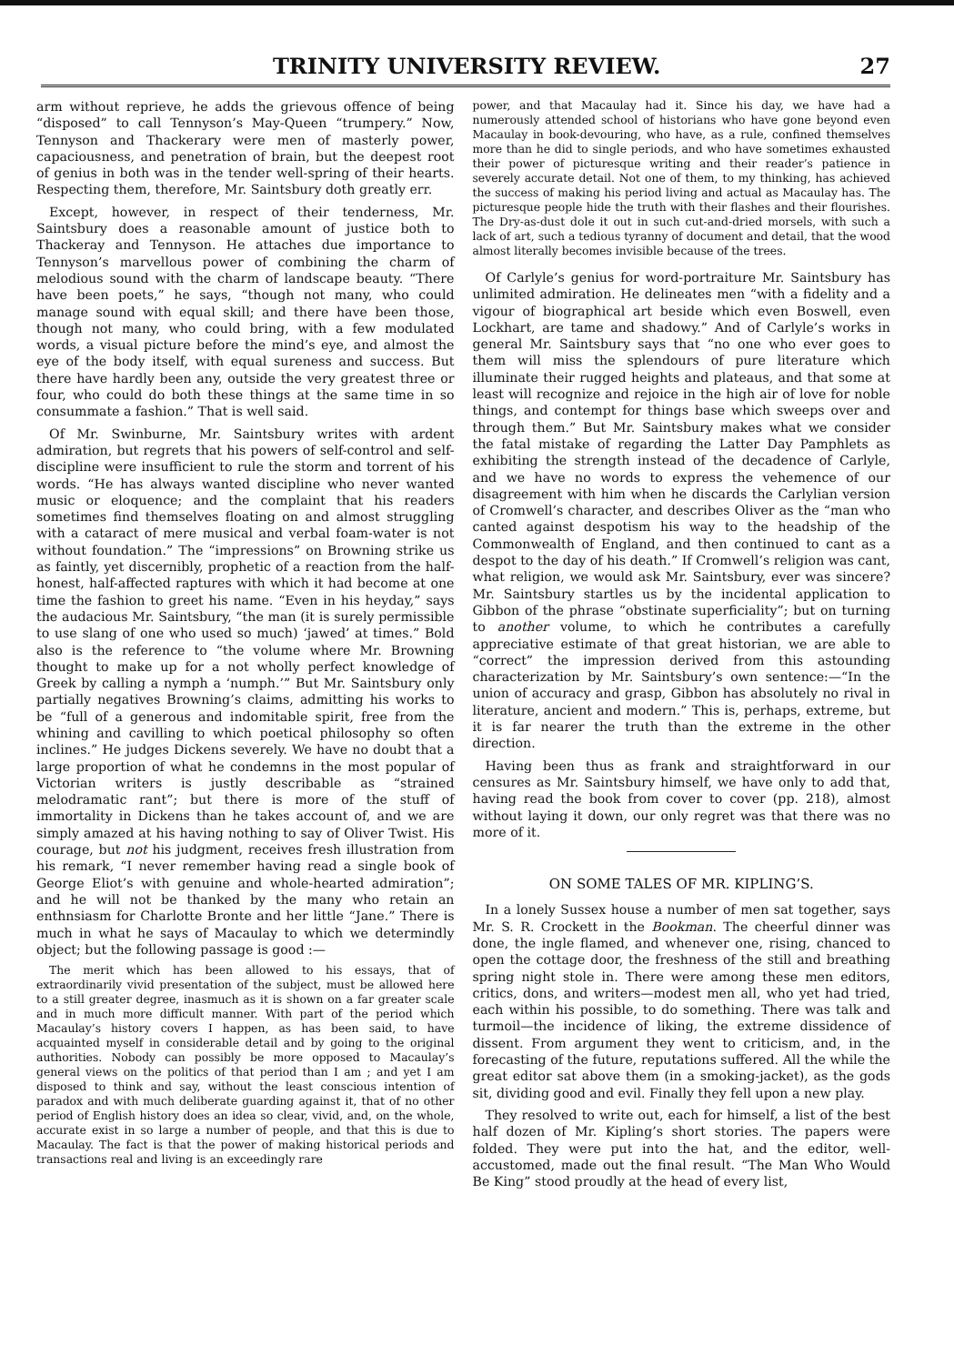TRINITY UNIVERSITY REVIEW. 27
arm without reprieve, he adds the grievous offence of being “disposed” to call Tennyson’s May-Queen “trumpery.” Now, Tennyson and Thackerary were men of masterly power, capaciousness, and penetration of brain, but the deepest root of genius in both was in the tender well-spring of their hearts. Respecting them, therefore, Mr. Saintsbury doth greatly err.
Except, however, in respect of their tenderness, Mr. Saintsbury does a reasonable amount of justice both to Thackeray and Tennyson. He attaches due importance to Tennyson’s marvellous power of combining the charm of melodious sound with the charm of landscape beauty. “There have been poets,” he says, “though not many, who could manage sound with equal skill; and there have been those, though not many, who could bring, with a few modulated words, a visual picture before the mind’s eye, and almost the eye of the body itself, with equal sureness and success. But there have hardly been any, outside the very greatest three or four, who could do both these things at the same time in so consummate a fashion.” That is well said.
Of Mr. Swinburne, Mr. Saintsbury writes with ardent admiration, but regrets that his powers of self-control and self-discipline were insufficient to rule the storm and torrent of his words. “He has always wanted discipline who never wanted music or eloquence; and the complaint that his readers sometimes find themselves floating on and almost struggling with a cataract of mere musical and verbal foam-water is not without foundation.” The “impressions” on Browning strike us as faintly, yet discernibly, prophetic of a reaction from the half-honest, half-affected raptures with which it had become at one time the fashion to greet his name. “Even in his heyday,” says the audacious Mr. Saintsbury, “the man (it is surely permissible to use slang of one who used so much) ‘jawed’ at times.” Bold also is the reference to “the volume where Mr. Browning thought to make up for a not wholly perfect knowledge of Greek by calling a nymph a ‘numph.’” But Mr. Saintsbury only partially negatives Browning’s claims, admitting his works to be “full of a generous and indomitable spirit, free from the whining and cavilling to which poetical philosophy so often inclines.” He judges Dickens severely. We have no doubt that a large proportion of what he condemns in the most popular of Victorian writers is justly describable as “strained melodramatic rant”; but there is more of the stuff of immortality in Dickens than he takes account of, and we are simply amazed at his having nothing to say of Oliver Twist. His courage, but not his judgment, receives fresh illustration from his remark, “I never remember having read a single book of George Eliot’s with genuine and whole-hearted admiration”; and he will not be thanked by the many who retain an enthnsiasm for Charlotte Bronte and her little “Jane.” There is much in what he says of Macaulay to which we determindly object; but the following passage is good :—
The merit which has been allowed to his essays, that of extraordinarily vivid presentation of the subject, must be allowed here to a still greater degree, inasmuch as it is shown on a far greater scale and in much more difficult manner. With part of the period which Macaulay’s history covers I happen, as has been said, to have acquainted myself in considerable detail and by going to the original authorities. Nobody can possibly be more opposed to Macaulay’s general views on the politics of that period than I am ; and yet I am disposed to think and say, without the least conscious intention of paradox and with much deliberate guarding against it, that of no other period of English history does an idea so clear, vivid, and, on the whole, accurate exist in so large a number of people, and that this is due to Macaulay. The fact is that the power of making historical periods and transactions real and living is an exceedingly rare
power, and that Macaulay had it. Since his day, we have had a numerously attended school of historians who have gone beyond even Macaulay in book-devouring, who have, as a rule, confined themselves more than he did to single periods, and who have sometimes exhausted their power of picturesque writing and their reader’s patience in severely accurate detail. Not one of them, to my thinking, has achieved the success of making his period living and actual as Macaulay has. The picturesque people hide the truth with their flashes and their flourishes. The Dry-as-dust dole it out in such cut-and-dried morsels, with such a lack of art, such a tedious tyranny of document and detail, that the wood almost literally becomes invisible because of the trees.
Of Carlyle’s genius for word-portraiture Mr. Saintsbury has unlimited admiration. He delineates men “with a fidelity and a vigour of biographical art beside which even Boswell, even Lockhart, are tame and shadowy.” And of Carlyle’s works in general Mr. Saintsbury says that “no one who ever goes to them will miss the splendours of pure literature which illuminate their rugged heights and plateaus, and that some at least will recognize and rejoice in the high air of love for noble things, and contempt for things base which sweeps over and through them.” But Mr. Saintsbury makes what we consider the fatal mistake of regarding the Latter Day Pamphlets as exhibiting the strength instead of the decadence of Carlyle, and we have no words to express the vehemence of our disagreement with him when he discards the Carlylian version of Cromwell’s character, and describes Oliver as the “man who canted against despotism his way to the headship of the Commonwealth of England, and then continued to cant as a despot to the day of his death.” If Cromwell’s religion was cant, what religion, we would ask Mr. Saintsbury, ever was sincere? Mr. Saintsbury startles us by the incidental application to Gibbon of the phrase “obstinate superficiality”; but on turning to another volume, to which he contributes a carefully appreciative estimate of that great historian, we are able to “correct” the impression derived from this astounding characterization by Mr. Saintsbury’s own sentence:—“In the union of accuracy and grasp, Gibbon has absolutely no rival in literature, ancient and modern.” This is, perhaps, extreme, but it is far nearer the truth than the extreme in the other direction.
Having been thus as frank and straightforward in our censures as Mr. Saintsbury himself, we have only to add that, having read the book from cover to cover (pp. 218), almost without laying it down, our only regret was that there was no more of it.
ON SOME TALES OF MR. KIPLING’S.
In a lonely Sussex house a number of men sat together, says Mr. S. R. Crockett in the Bookman. The cheerful dinner was done, the ingle flamed, and whenever one, rising, chanced to open the cottage door, the freshness of the still and breathing spring night stole in. There were among these men editors, critics, dons, and writers—modest men all, who yet had tried, each within his possible, to do something. There was talk and turmoil—the incidence of liking, the extreme dissidence of dissent. From argument they went to criticism, and, in the forecasting of the future, reputations suffered. All the while the great editor sat above them (in a smoking-jacket), as the gods sit, dividing good and evil. Finally they fell upon a new play.
They resolved to write out, each for himself, a list of the best half dozen of Mr. Kipling’s short stories. The papers were folded. They were put into the hat, and the editor, well-accustomed, made out the final result. “The Man Who Would Be King” stood proudly at the head of every list,